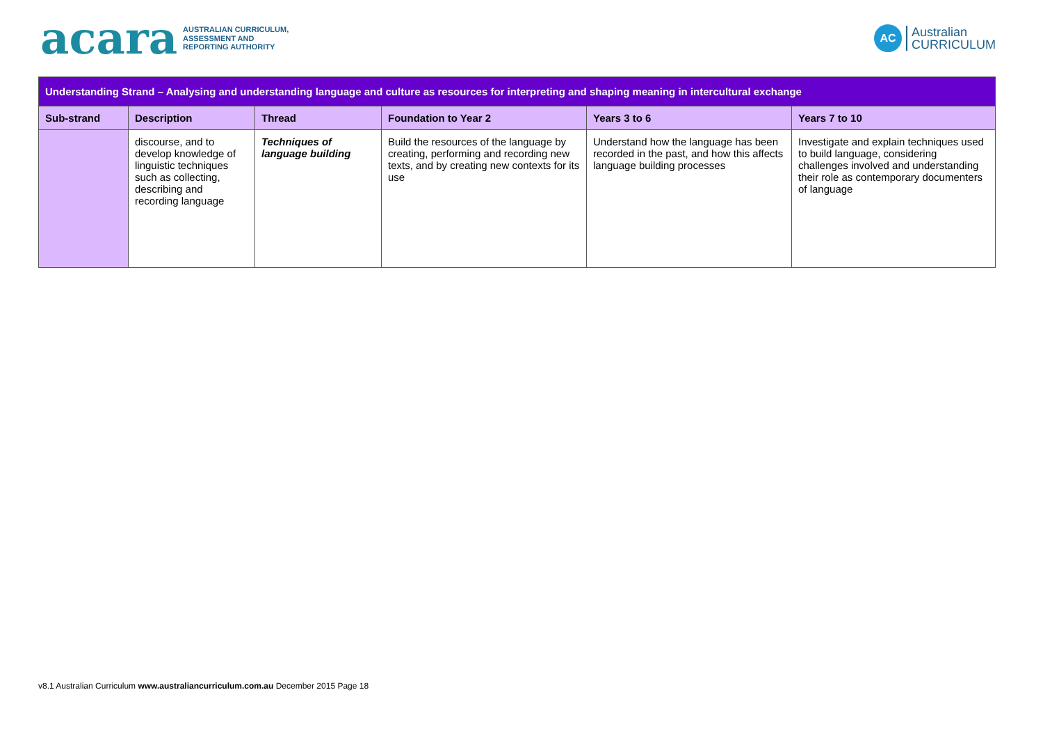acara AUSTRALIAN CURRICULUM,
ASSESSMENT AND
REPORTING AUTHORITY
AC Australian
CURRICULUM
| Understanding Strand – Analysing and understanding language and culture as resources for interpreting and shaping meaning in intercultural exchange | | | | | |
| --- | --- | --- | --- | --- | --- |
| Sub-strand | Description | Thread | Foundation to Year 2 | Years 3 to 6 | Years 7 to 10 |
| | discourse, and to develop knowledge of linguistic techniques such as collecting, describing and recording language | Techniques of language building | Build the resources of the language by creating, performing and recording new texts, and by creating new contexts for its use | Understand how the language has been recorded in the past, and how this affects language building processes | Investigate and explain techniques used to build language, considering challenges involved and understanding their role as contemporary documenters of language |
v8.1 Australian Curriculum www.australiancurriculum.com.au December 2015 Page 18